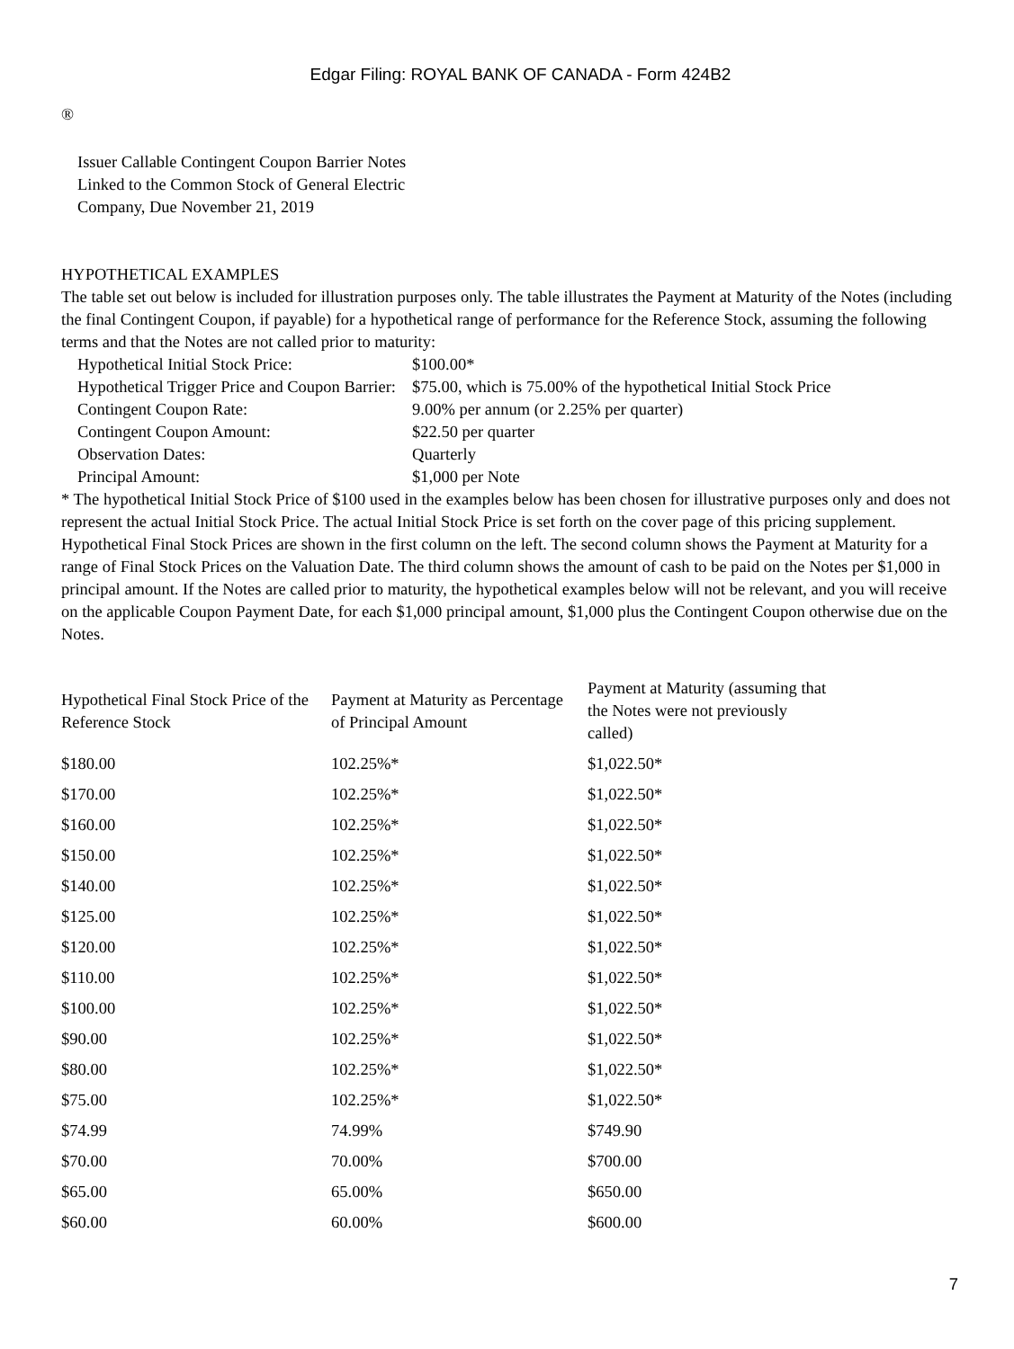Edgar Filing: ROYAL BANK OF CANADA - Form 424B2
®
Issuer Callable Contingent Coupon Barrier Notes
Linked to the Common Stock of General Electric
Company, Due November 21, 2019
HYPOTHETICAL EXAMPLES
The table set out below is included for illustration purposes only. The table illustrates the Payment at Maturity of the Notes (including the final Contingent Coupon, if payable) for a hypothetical range of performance for the Reference Stock, assuming the following terms and that the Notes are not called prior to maturity:
| Hypothetical Initial Stock Price: | $100.00* |
| Hypothetical Trigger Price and Coupon Barrier: | $75.00, which is 75.00% of the hypothetical Initial Stock Price |
| Contingent Coupon Rate: | 9.00% per annum (or 2.25% per quarter) |
| Contingent Coupon Amount: | $22.50 per quarter |
| Observation Dates: | Quarterly |
| Principal Amount: | $1,000 per Note |
* The hypothetical Initial Stock Price of $100 used in the examples below has been chosen for illustrative purposes only and does not represent the actual Initial Stock Price. The actual Initial Stock Price is set forth on the cover page of this pricing supplement.
Hypothetical Final Stock Prices are shown in the first column on the left. The second column shows the Payment at Maturity for a range of Final Stock Prices on the Valuation Date. The third column shows the amount of cash to be paid on the Notes per $1,000 in principal amount. If the Notes are called prior to maturity, the hypothetical examples below will not be relevant, and you will receive on the applicable Coupon Payment Date, for each $1,000 principal amount, $1,000 plus the Contingent Coupon otherwise due on the Notes.
| Hypothetical Final Stock Price of the Reference Stock | Payment at Maturity as Percentage of Principal Amount | Payment at Maturity (assuming that the Notes were not previously called) |
| --- | --- | --- |
| $180.00 | 102.25%* | $1,022.50* |
| $170.00 | 102.25%* | $1,022.50* |
| $160.00 | 102.25%* | $1,022.50* |
| $150.00 | 102.25%* | $1,022.50* |
| $140.00 | 102.25%* | $1,022.50* |
| $125.00 | 102.25%* | $1,022.50* |
| $120.00 | 102.25%* | $1,022.50* |
| $110.00 | 102.25%* | $1,022.50* |
| $100.00 | 102.25%* | $1,022.50* |
| $90.00 | 102.25%* | $1,022.50* |
| $80.00 | 102.25%* | $1,022.50* |
| $75.00 | 102.25%* | $1,022.50* |
| $74.99 | 74.99% | $749.90 |
| $70.00 | 70.00% | $700.00 |
| $65.00 | 65.00% | $650.00 |
| $60.00 | 60.00% | $600.00 |
7